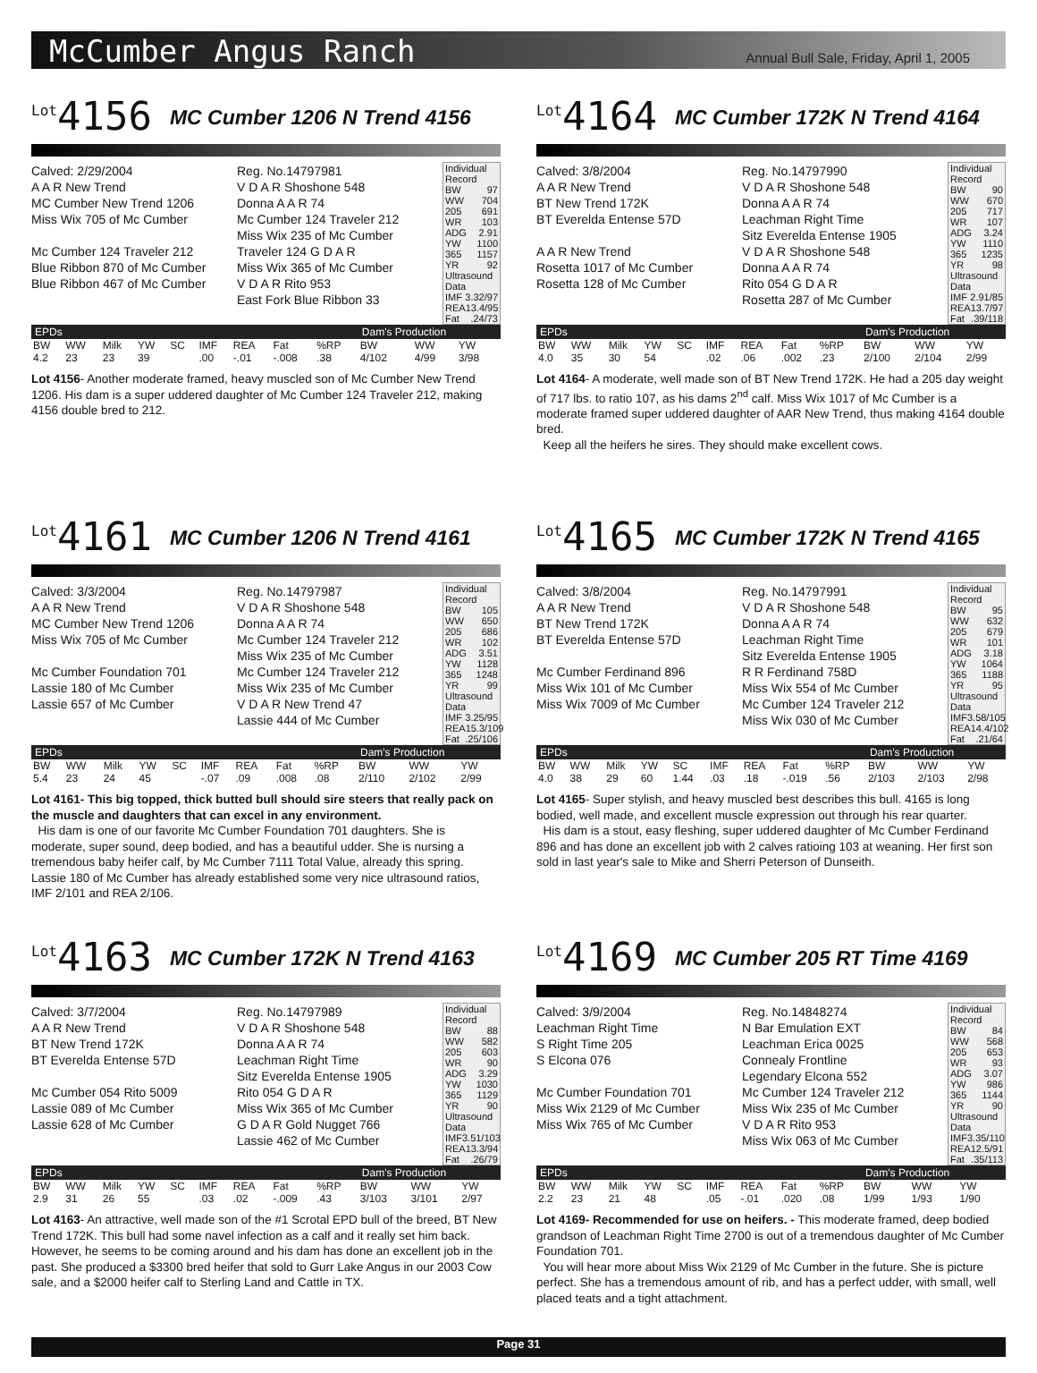McCumber Angus Ranch Annual Bull Sale, Friday, April 1, 2005
<sup>Lot</sup>4156 MC Cumber 1206 N Trend 4156
Calved: 2/29/2004
A A R New Trend
MC Cumber New Trend 1206
Miss Wix 705 of Mc Cumber
Mc Cumber 124 Traveler 212
Blue Ribbon 870 of Mc Cumber
Blue Ribbon 467 of Mc Cumber
Reg. No.14797981
V D A R Shoshone 548
Donna A A R 74
Mc Cumber 124 Traveler 212
Miss Wix 235 of Mc Cumber
Traveler 124 G D A R
Miss Wix 365 of Mc Cumber
V D A R Rito 953
East Fork Blue Ribbon 33
Individual Record
BW 97
WW 704
205 691
WR 103
ADG 2.91
YW 1100
365 1157
YR 92
Ultrasound Data
IMF 3.32/97
REA 13.4/95
Fat.24/73
| EPDs | | | | | | | | | Dam's Production | | |
| --- | --- | --- | --- | --- | --- | --- | --- | --- | --- | --- | --- |
| BW | WW | Milk | YW | SC | IMF | REA | Fat | %RP | BW | WW | YW |
| 4.2 | 23 | 23 | 39 | | .00 | -.01 | -.008 | .38 | 4/102 | 4/99 | 3/98 |
Lot 4156- Another moderate framed, heavy muscled son of Mc Cumber New Trend 1206. His dam is a super uddered daughter of Mc Cumber 124 Traveler 212, making 4156 double bred to 212.
<sup>Lot</sup>4164 MC Cumber 172K N Trend 4164
Calved: 3/8/2004
A A R New Trend
BT New Trend 172K
BT Everelda Entense 57D
A A R New Trend
Rosetta 1017 of Mc Cumber
Rosetta 128 of Mc Cumber
Reg. No.14797990
V D A R Shoshone 548
Donna A A R 74
Leachman Right Time
Sitz Everelda Entense 1905
V D A R Shoshone 548
Donna A A R 74
Rito 054 G D A R
Rosetta 287 of Mc Cumber
Individual Record
BW 90
WW 670
205 717
WR 107
ADG 3.24
YW 1110
365 1235
YR 98
Ultrasound Data
IMF 2.91/85
REA 13.7/97
Fat.39/118
| EPDs | | | | | | | | | Dam's Production | | |
| --- | --- | --- | --- | --- | --- | --- | --- | --- | --- | --- | --- |
| BW | WW | Milk | YW | SC | IMF | REA | Fat | %RP | BW | WW | YW |
| 4.0 | 35 | 30 | 54 | | .02 | .06 | .002 | .23 | 2/100 | 2/104 | 2/99 |
Lot 4164- A moderate, well made son of BT New Trend 172K. He had a 205 day weight of 717 lbs. to ratio 107, as his dams 2<sup>nd</sup> calf. Miss Wix 1017 of Mc Cumber is a moderate framed super uddered daughter of AAR New Trend, thus making 4164 double bred.
Keep all the heifers he sires. They should make excellent cows.
<sup>Lot</sup>4161 MC Cumber 1206 N Trend 4161
Calved: 3/3/2004
A A R New Trend
MC Cumber New Trend 1206
Miss Wix 705 of Mc Cumber
Mc Cumber Foundation 701
Lassie 180 of Mc Cumber
Lassie 657 of Mc Cumber
Reg. No.14797987
V D A R Shoshone 548
Donna A A R 74
Mc Cumber 124 Traveler 212
Miss Wix 235 of Mc Cumber
Mc Cumber 124 Traveler 212
Miss Wix 235 of Mc Cumber
V D A R New Trend 47
Lassie 444 of Mc Cumber
Individual Record
BW 105
WW 650
205 686
WR 102
ADG 3.51
YW 1128
365 1248
YR 99
Ultrasound Data
IMF 3.25/95
REA 15.3/109
Fat.25/106
| EPDs | | | | | | | | | Dam's Production | | |
| --- | --- | --- | --- | --- | --- | --- | --- | --- | --- | --- | --- |
| BW | WW | Milk | YW | SC | IMF | REA | Fat | %RP | BW | WW | YW |
| 5.4 | 23 | 24 | 45 | | -.07 | .09 | .008 | .08 | 2/110 | 2/102 | 2/99 |
Lot 4161- This big topped, thick butted bull should sire steers that really pack on the muscle and daughters that can excel in any environment.
His dam is one of our favorite Mc Cumber Foundation 701 daughters. She is moderate, super sound, deep bodied, and has a beautiful udder. She is nursing a tremendous baby heifer calf, by Mc Cumber 7111 Total Value, already this spring. Lassie 180 of Mc Cumber has already established some very nice ultrasound ratios, IMF 2/101 and REA 2/106.
<sup>Lot</sup>4165 MC Cumber 172K N Trend 4165
Calved: 3/8/2004
A A R New Trend
BT New Trend 172K
BT Everelda Entense 57D
Mc Cumber Ferdinand 896
Miss Wix 101 of Mc Cumber
Miss Wix 7009 of Mc Cumber
Reg. No.14797991
V D A R Shoshone 548
Donna A A R 74
Leachman Right Time
Sitz Everelda Entense 1905
R R Ferdinand 758D
Miss Wix 554 of Mc Cumber
Mc Cumber 124 Traveler 212
Miss Wix 030 of Mc Cumber
Individual Record
BW 95
WW 632
205 679
WR 101
ADG 3.18
YW 1064
365 1188
YR 95
Ultrasound Data
IMF 3.58/105
REA 14.4/102
Fat.21/64
| EPDs | | | | | | | | | Dam's Production | | |
| --- | --- | --- | --- | --- | --- | --- | --- | --- | --- | --- | --- |
| BW | WW | Milk | YW | SC | IMF | REA | Fat | %RP | BW | WW | YW |
| 4.0 | 38 | 29 | 60 | 1.44 | .03 | .18 | -.019 | .56 | 2/103 | 2/103 | 2/98 |
Lot 4165- Super stylish, and heavy muscled best describes this bull. 4165 is long bodied, well made, and excellent muscle expression out through his rear quarter.
His dam is a stout, easy fleshing, super uddered daughter of Mc Cumber Ferdinand 896 and has done an excellent job with 2 calves ratioing 103 at weaning. Her first son sold in last year's sale to Mike and Sherri Peterson of Dunseith.
<sup>Lot</sup>4163 MC Cumber 172K N Trend 4163
Calved: 3/7/2004
A A R New Trend
BT New Trend 172K
BT Everelda Entense 57D
Mc Cumber 054 Rito 5009
Lassie 089 of Mc Cumber
Lassie 628 of Mc Cumber
Reg. No.14797989
V D A R Shoshone 548
Donna A A R 74
Leachman Right Time
Sitz Everelda Entense 1905
Rito 054 G D A R
Miss Wix 365 of Mc Cumber
G D A R Gold Nugget 766
Lassie 462 of Mc Cumber
Individual Record
BW 88
WW 582
205 603
WR 90
ADG 3.29
YW 1030
365 1129
YR 90
Ultrasound Data
IMF 3.51/103
REA 13.3/94
Fat.26/79
| EPDs | | | | | | | | | Dam's Production | | |
| --- | --- | --- | --- | --- | --- | --- | --- | --- | --- | --- | --- |
| BW | WW | Milk | YW | SC | IMF | REA | Fat | %RP | BW | WW | YW |
| 2.9 | 31 | 26 | 55 | | .03 | .02 | -.009 | .43 | 3/103 | 3/101 | 2/97 |
Lot 4163- An attractive, well made son of the #1 Scrotal EPD bull of the breed, BT New Trend 172K. This bull had some navel infection as a calf and it really set him back. However, he seems to be coming around and his dam has done an excellent job in the past. She produced a $3300 bred heifer that sold to Gurr Lake Angus in our 2003 Cow sale, and a $2000 heifer calf to Sterling Land and Cattle in TX.
<sup>Lot</sup>4169 MC Cumber 205 RT Time 4169
Calved: 3/9/2004
Leachman Right Time
S Right Time 205
S Elcona 076
Mc Cumber Foundation 701
Miss Wix 2129 of Mc Cumber
Miss Wix 765 of Mc Cumber
Reg. No.14848274
N Bar Emulation EXT
Leachman Erica 0025
Connealy Frontline
Legendary Elcona 552
Mc Cumber 124 Traveler 212
Miss Wix 235 of Mc Cumber
V D A R Rito 953
Miss Wix 063 of Mc Cumber
Individual Record
BW 84
WW 568
205 653
WR 93
ADG 3.07
YW 986
365 1144
YR 90
Ultrasound Data
IMF 3.35/110
REA 12.5/91
Fat.35/113
| EPDs | | | | | | | | | Dam's Production | | |
| --- | --- | --- | --- | --- | --- | --- | --- | --- | --- | --- | --- |
| BW | WW | Milk | YW | SC | IMF | REA | Fat | %RP | BW | WW | YW |
| 2.2 | 23 | 21 | 48 | | .05 | -.01 | .020 | .08 | 1/99 | 1/93 | 1/90 |
Lot 4169- Recommended for use on heifers. - This moderate framed, deep bodied grandson of Leachman Right Time 2700 is out of a tremendous daughter of Mc Cumber Foundation 701.
You will hear more about Miss Wix 2129 of Mc Cumber in the future. She is picture perfect. She has a tremendous amount of rib, and has a perfect udder, with small, well placed teats and a tight attachment.
Page 31